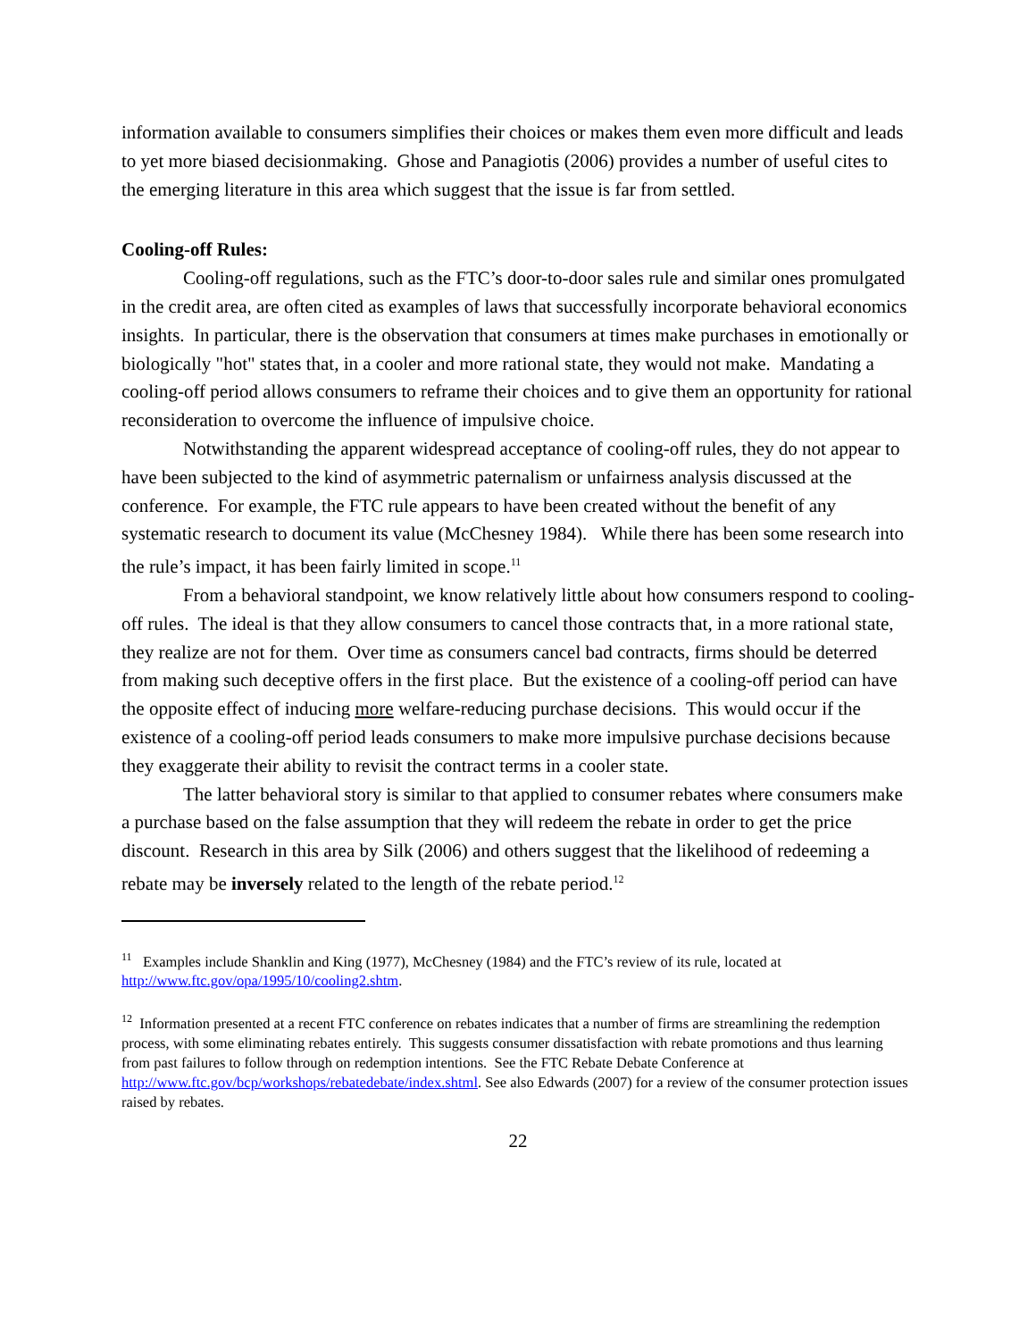information available to consumers simplifies their choices or makes them even more difficult and leads to yet more biased decisionmaking. Ghose and Panagiotis (2006) provides a number of useful cites to the emerging literature in this area which suggest that the issue is far from settled.
Cooling-off Rules:
Cooling-off regulations, such as the FTC’s door-to-door sales rule and similar ones promulgated in the credit area, are often cited as examples of laws that successfully incorporate behavioral economics insights. In particular, there is the observation that consumers at times make purchases in emotionally or biologically "hot" states that, in a cooler and more rational state, they would not make. Mandating a cooling-off period allows consumers to reframe their choices and to give them an opportunity for rational reconsideration to overcome the influence of impulsive choice.
Notwithstanding the apparent widespread acceptance of cooling-off rules, they do not appear to have been subjected to the kind of asymmetric paternalism or unfairness analysis discussed at the conference. For example, the FTC rule appears to have been created without the benefit of any systematic research to document its value (McChesney 1984). While there has been some research into the rule’s impact, it has been fairly limited in scope.<sup>11</sup>
From a behavioral standpoint, we know relatively little about how consumers respond to cooling-off rules. The ideal is that they allow consumers to cancel those contracts that, in a more rational state, they realize are not for them. Over time as consumers cancel bad contracts, firms should be deterred from making such deceptive offers in the first place. But the existence of a cooling-off period can have the opposite effect of inducing more welfare-reducing purchase decisions. This would occur if the existence of a cooling-off period leads consumers to make more impulsive purchase decisions because they exaggerate their ability to revisit the contract terms in a cooler state.
The latter behavioral story is similar to that applied to consumer rebates where consumers make a purchase based on the false assumption that they will redeem the rebate in order to get the price discount. Research in this area by Silk (2006) and others suggest that the likelihood of redeeming a rebate may be inversely related to the length of the rebate period.<sup>12</sup>
<sup>11</sup> Examples include Shanklin and King (1977), McChesney (1984) and the FTC’s review of its rule, located at http://www.ftc.gov/opa/1995/10/cooling2.shtm.
<sup>12</sup> Information presented at a recent FTC conference on rebates indicates that a number of firms are streamlining the redemption process, with some eliminating rebates entirely. This suggests consumer dissatisfaction with rebate promotions and thus learning from past failures to follow through on redemption intentions. See the FTC Rebate Debate Conference at http://www.ftc.gov/bcp/workshops/rebatedebate/index.shtml. See also Edwards (2007) for a review of the consumer protection issues raised by rebates.
22